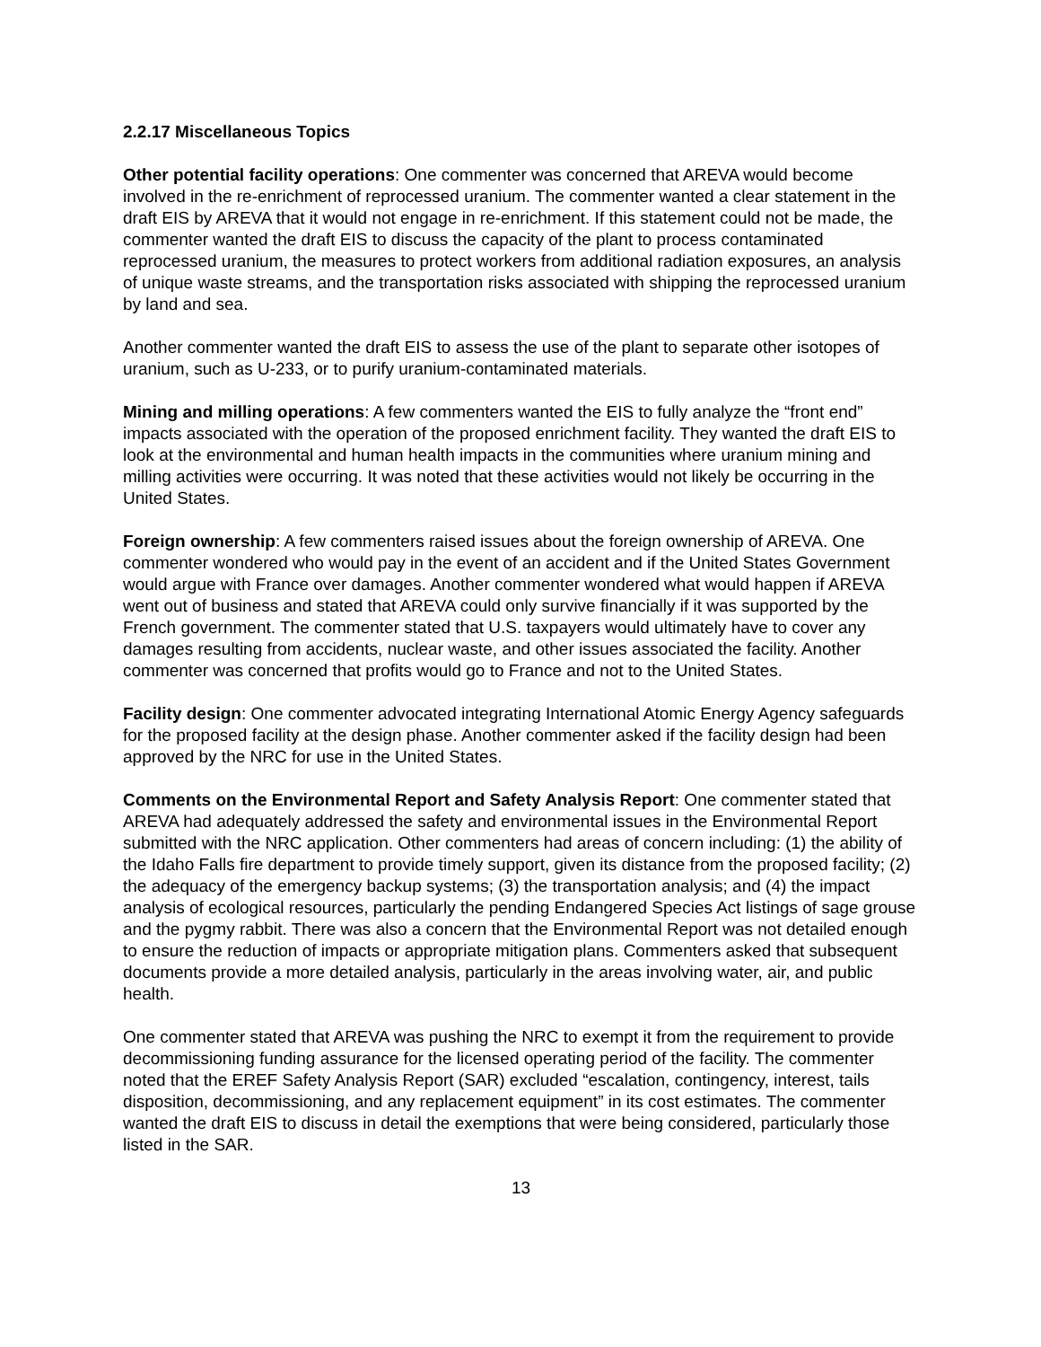2.2.17 Miscellaneous Topics
Other potential facility operations: One commenter was concerned that AREVA would become involved in the re-enrichment of reprocessed uranium. The commenter wanted a clear statement in the draft EIS by AREVA that it would not engage in re-enrichment. If this statement could not be made, the commenter wanted the draft EIS to discuss the capacity of the plant to process contaminated reprocessed uranium, the measures to protect workers from additional radiation exposures, an analysis of unique waste streams, and the transportation risks associated with shipping the reprocessed uranium by land and sea.
Another commenter wanted the draft EIS to assess the use of the plant to separate other isotopes of uranium, such as U-233, or to purify uranium-contaminated materials.
Mining and milling operations: A few commenters wanted the EIS to fully analyze the “front end” impacts associated with the operation of the proposed enrichment facility. They wanted the draft EIS to look at the environmental and human health impacts in the communities where uranium mining and milling activities were occurring. It was noted that these activities would not likely be occurring in the United States.
Foreign ownership: A few commenters raised issues about the foreign ownership of AREVA. One commenter wondered who would pay in the event of an accident and if the United States Government would argue with France over damages. Another commenter wondered what would happen if AREVA went out of business and stated that AREVA could only survive financially if it was supported by the French government. The commenter stated that U.S. taxpayers would ultimately have to cover any damages resulting from accidents, nuclear waste, and other issues associated the facility. Another commenter was concerned that profits would go to France and not to the United States.
Facility design: One commenter advocated integrating International Atomic Energy Agency safeguards for the proposed facility at the design phase. Another commenter asked if the facility design had been approved by the NRC for use in the United States.
Comments on the Environmental Report and Safety Analysis Report: One commenter stated that AREVA had adequately addressed the safety and environmental issues in the Environmental Report submitted with the NRC application. Other commenters had areas of concern including: (1) the ability of the Idaho Falls fire department to provide timely support, given its distance from the proposed facility; (2) the adequacy of the emergency backup systems; (3) the transportation analysis; and (4) the impact analysis of ecological resources, particularly the pending Endangered Species Act listings of sage grouse and the pygmy rabbit. There was also a concern that the Environmental Report was not detailed enough to ensure the reduction of impacts or appropriate mitigation plans. Commenters asked that subsequent documents provide a more detailed analysis, particularly in the areas involving water, air, and public health.
One commenter stated that AREVA was pushing the NRC to exempt it from the requirement to provide decommissioning funding assurance for the licensed operating period of the facility. The commenter noted that the EREF Safety Analysis Report (SAR) excluded “escalation, contingency, interest, tails disposition, decommissioning, and any replacement equipment” in its cost estimates. The commenter wanted the draft EIS to discuss in detail the exemptions that were being considered, particularly those listed in the SAR.
13